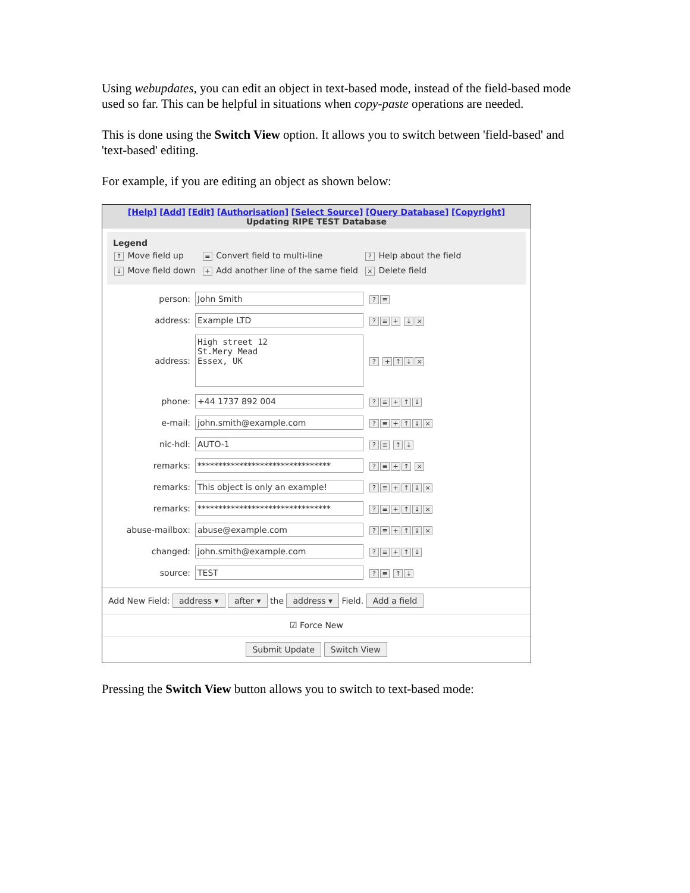Using webupdates, you can edit an object in text-based mode, instead of the field-based mode used so far. This can be helpful in situations when copy-paste operations are needed.
This is done using the Switch View option. It allows you to switch between 'field-based' and 'text-based' editing.
For example, if you are editing an object as shown below:
[Help] [Add] [Edit] [Authorisation] [Select Source] [Query Database] [Copyright]
Updating RIPE TEST Database
Legend
| ↑ Move field up | ≡ Convert field to multi-line | ? Help about the field |
| ↓ Move field down | + Add another line of the same field | × Delete field |
person: John Smith? ≡
address: Example LTD? ≡ + ↓ ×
address: High street 12
St.Mery Mead
Essex, UK? + ↑ ↓ ×
phone: +44 1737 892 004? ≡ + ↑ ↓
e-mail: john.smith@example.com? ≡ + ↑ ↓ ×
nic-hdl: AUTO-1? ≡ ↑ ↓
remarks: ********************************? ≡ + ↑ ×
remarks: This object is only an example!? ≡ + ↑ ↓ ×
remarks: ********************************? ≡ + ↑ ↓ ×
abuse-mailbox: abuse@example.com? ≡ + ↑ ↓ ×
changed: john.smith@example.com? ≡ + ↑ ↓
source: TEST? ≡ ↑ ↓
Add New Field: address ▾ after ▾ the address ▾ Field. Add a field
☑ Force New
Submit Update Switch View
Pressing the Switch View button allows you to switch to text-based mode: